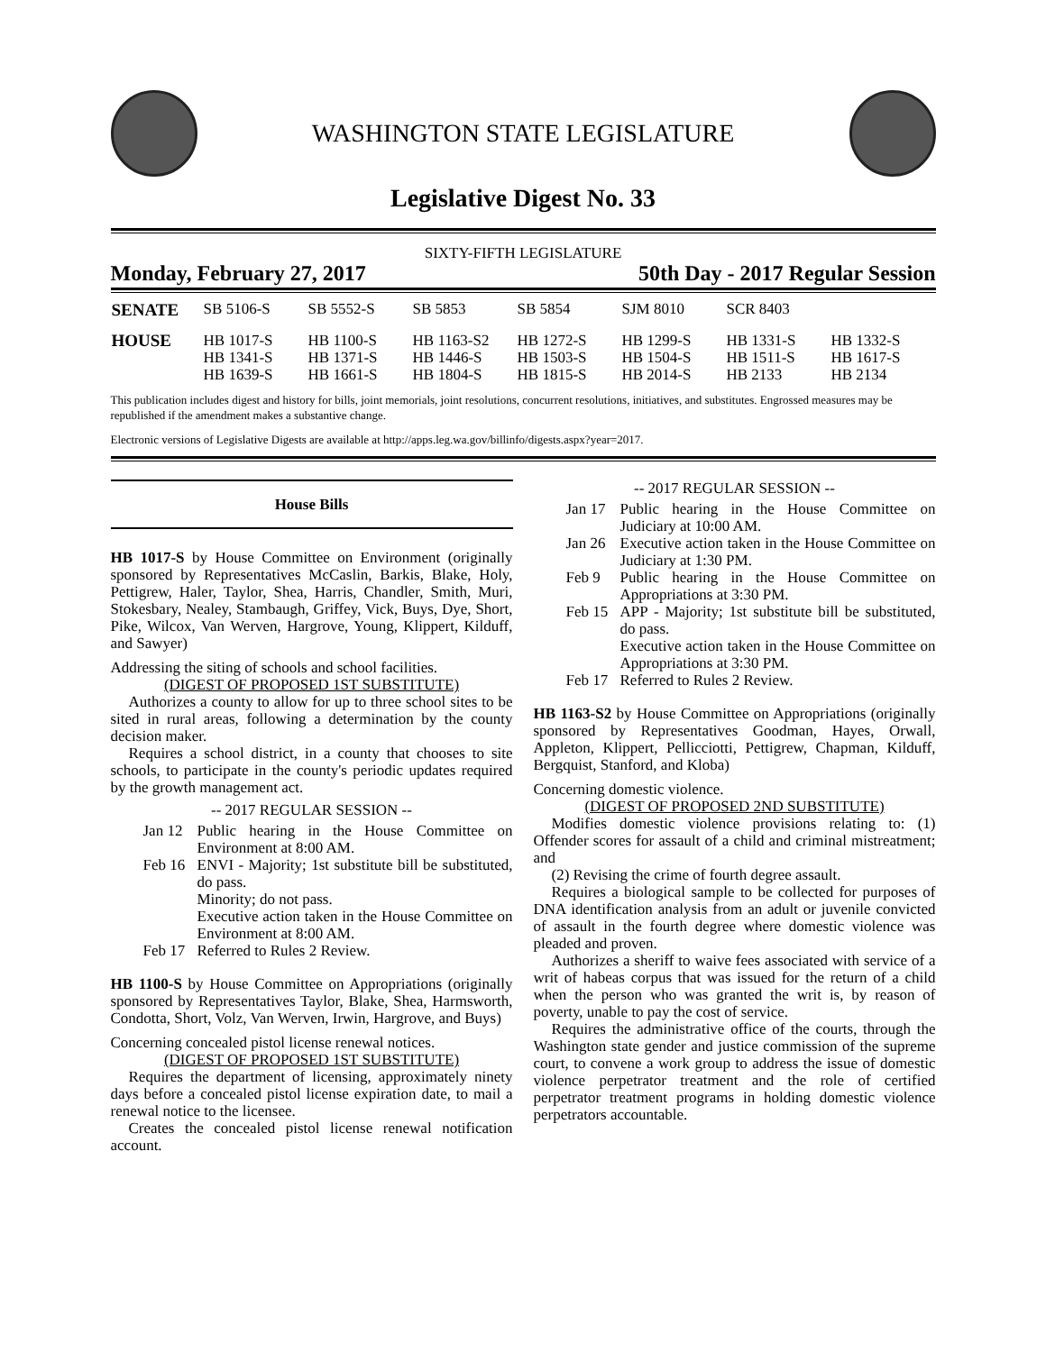WASHINGTON STATE LEGISLATURE
Legislative Digest No. 33
SIXTY-FIFTH LEGISLATURE
Monday, February 27, 2017 50th Day - 2017 Regular Session
| SENATE | SB 5106-S | SB 5552-S | SB 5853 | SB 5854 | SJM 8010 | SCR 8403 | |
| HOUSE | HB 1017-S HB 1341-S HB 1639-S | HB 1100-S HB 1371-S HB 1661-S | HB 1163-S2 HB 1446-S HB 1804-S | HB 1272-S HB 1503-S HB 1815-S | HB 1299-S HB 1504-S HB 2014-S | HB 1331-S HB 1511-S HB 2133 | HB 1332-S HB 1617-S HB 2134 |
This publication includes digest and history for bills, joint memorials, joint resolutions, concurrent resolutions, initiatives, and substitutes. Engrossed measures may be republished if the amendment makes a substantive change.
Electronic versions of Legislative Digests are available at http://apps.leg.wa.gov/billinfo/digests.aspx?year=2017.
House Bills
HB 1017-S by House Committee on Environment (originally sponsored by Representatives McCaslin, Barkis, Blake, Holy, Pettigrew, Haler, Taylor, Shea, Harris, Chandler, Smith, Muri, Stokesbary, Nealey, Stambaugh, Griffey, Vick, Buys, Dye, Short, Pike, Wilcox, Van Werven, Hargrove, Young, Klippert, Kilduff, and Sawyer)
Addressing the siting of schools and school facilities.
(DIGEST OF PROPOSED 1ST SUBSTITUTE)
Authorizes a county to allow for up to three school sites to be sited in rural areas, following a determination by the county decision maker.
Requires a school district, in a county that chooses to site schools, to participate in the county's periodic updates required by the growth management act.
-- 2017 REGULAR SESSION --
Jan 12 Public hearing in the House Committee on Environment at 8:00 AM.
Feb 16 ENVI - Majority; 1st substitute bill be substituted, do pass.
Minority; do not pass.
Executive action taken in the House Committee on Environment at 8:00 AM.
Feb 17 Referred to Rules 2 Review.
HB 1100-S by House Committee on Appropriations (originally sponsored by Representatives Taylor, Blake, Shea, Harmsworth, Condotta, Short, Volz, Van Werven, Irwin, Hargrove, and Buys)
Concerning concealed pistol license renewal notices.
(DIGEST OF PROPOSED 1ST SUBSTITUTE)
Requires the department of licensing, approximately ninety days before a concealed pistol license expiration date, to mail a renewal notice to the licensee.
Creates the concealed pistol license renewal notification account.
-- 2017 REGULAR SESSION --
Jan 17 Public hearing in the House Committee on Judiciary at 10:00 AM.
Jan 26 Executive action taken in the House Committee on Judiciary at 1:30 PM.
Feb 9 Public hearing in the House Committee on Appropriations at 3:30 PM.
Feb 15 APP - Majority; 1st substitute bill be substituted, do pass.
Executive action taken in the House Committee on Appropriations at 3:30 PM.
Feb 17 Referred to Rules 2 Review.
HB 1163-S2 by House Committee on Appropriations (originally sponsored by Representatives Goodman, Hayes, Orwall, Appleton, Klippert, Pellicciotti, Pettigrew, Chapman, Kilduff, Bergquist, Stanford, and Kloba)
Concerning domestic violence.
(DIGEST OF PROPOSED 2ND SUBSTITUTE)
Modifies domestic violence provisions relating to: (1) Offender scores for assault of a child and criminal mistreatment; and
(2) Revising the crime of fourth degree assault.
Requires a biological sample to be collected for purposes of DNA identification analysis from an adult or juvenile convicted of assault in the fourth degree where domestic violence was pleaded and proven.
Authorizes a sheriff to waive fees associated with service of a writ of habeas corpus that was issued for the return of a child when the person who was granted the writ is, by reason of poverty, unable to pay the cost of service.
Requires the administrative office of the courts, through the Washington state gender and justice commission of the supreme court, to convene a work group to address the issue of domestic violence perpetrator treatment and the role of certified perpetrator treatment programs in holding domestic violence perpetrators accountable.